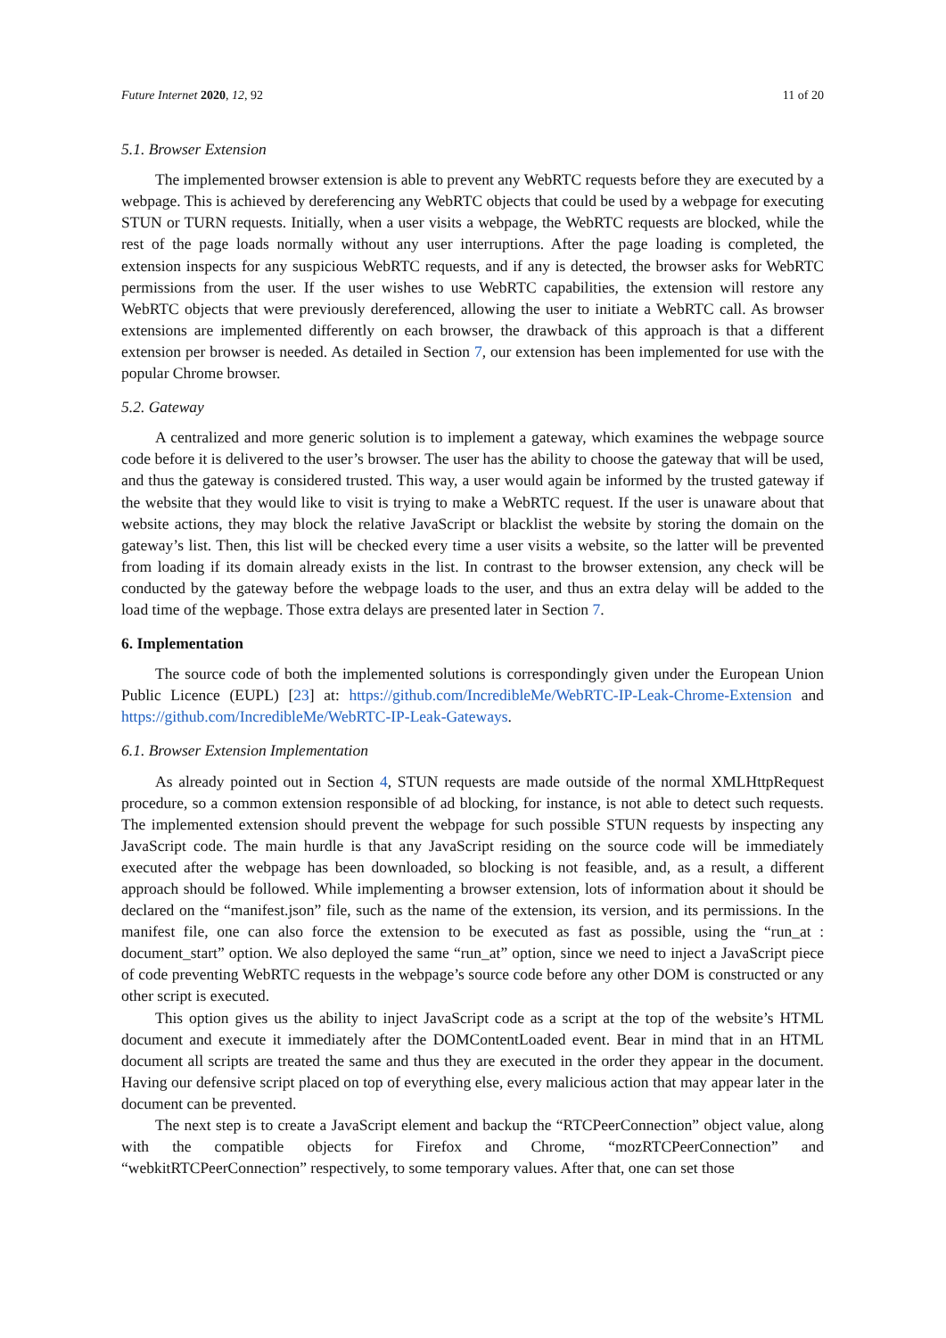Future Internet 2020, 12, 92 11 of 20
5.1. Browser Extension
The implemented browser extension is able to prevent any WebRTC requests before they are executed by a webpage. This is achieved by dereferencing any WebRTC objects that could be used by a webpage for executing STUN or TURN requests. Initially, when a user visits a webpage, the WebRTC requests are blocked, while the rest of the page loads normally without any user interruptions. After the page loading is completed, the extension inspects for any suspicious WebRTC requests, and if any is detected, the browser asks for WebRTC permissions from the user. If the user wishes to use WebRTC capabilities, the extension will restore any WebRTC objects that were previously dereferenced, allowing the user to initiate a WebRTC call. As browser extensions are implemented differently on each browser, the drawback of this approach is that a different extension per browser is needed. As detailed in Section 7, our extension has been implemented for use with the popular Chrome browser.
5.2. Gateway
A centralized and more generic solution is to implement a gateway, which examines the webpage source code before it is delivered to the user’s browser. The user has the ability to choose the gateway that will be used, and thus the gateway is considered trusted. This way, a user would again be informed by the trusted gateway if the website that they would like to visit is trying to make a WebRTC request. If the user is unaware about that website actions, they may block the relative JavaScript or blacklist the website by storing the domain on the gateway’s list. Then, this list will be checked every time a user visits a website, so the latter will be prevented from loading if its domain already exists in the list. In contrast to the browser extension, any check will be conducted by the gateway before the webpage loads to the user, and thus an extra delay will be added to the load time of the wepbage. Those extra delays are presented later in Section 7.
6. Implementation
The source code of both the implemented solutions is correspondingly given under the European Union Public Licence (EUPL) [23] at: https://github.com/IncredibleMe/WebRTC-IP-Leak-Chrome-Extension and https://github.com/IncredibleMe/WebRTC-IP-Leak-Gateways.
6.1. Browser Extension Implementation
As already pointed out in Section 4, STUN requests are made outside of the normal XMLHttpRequest procedure, so a common extension responsible of ad blocking, for instance, is not able to detect such requests. The implemented extension should prevent the webpage for such possible STUN requests by inspecting any JavaScript code. The main hurdle is that any JavaScript residing on the source code will be immediately executed after the webpage has been downloaded, so blocking is not feasible, and, as a result, a different approach should be followed. While implementing a browser extension, lots of information about it should be declared on the “manifest.json” file, such as the name of the extension, its version, and its permissions. In the manifest file, one can also force the extension to be executed as fast as possible, using the “run_at : document_start” option. We also deployed the same “run_at” option, since we need to inject a JavaScript piece of code preventing WebRTC requests in the webpage’s source code before any other DOM is constructed or any other script is executed.
This option gives us the ability to inject JavaScript code as a script at the top of the website’s HTML document and execute it immediately after the DOMContentLoaded event. Bear in mind that in an HTML document all scripts are treated the same and thus they are executed in the order they appear in the document. Having our defensive script placed on top of everything else, every malicious action that may appear later in the document can be prevented.
The next step is to create a JavaScript element and backup the “RTCPeerConnection” object value, along with the compatible objects for Firefox and Chrome, “mozRTCPeerConnection” and “webkitRTCPeerConnection” respectively, to some temporary values. After that, one can set those